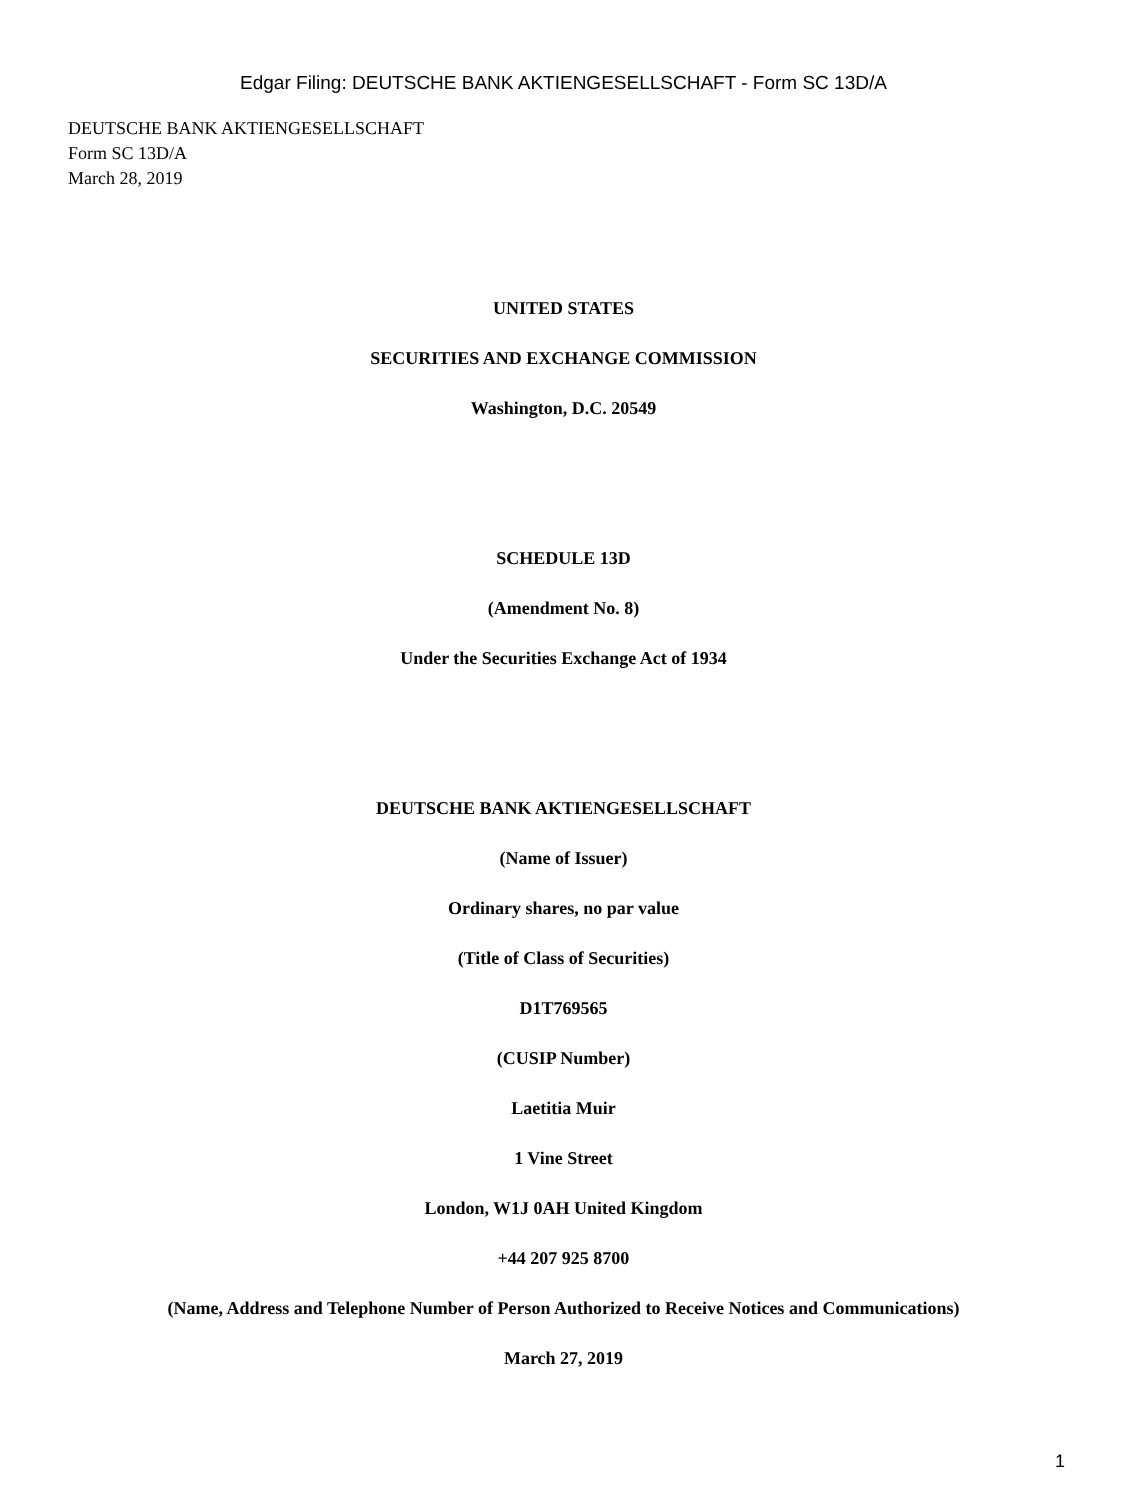Edgar Filing: DEUTSCHE BANK AKTIENGESELLSCHAFT - Form SC 13D/A
DEUTSCHE BANK AKTIENGESELLSCHAFT
Form SC 13D/A
March 28, 2019
UNITED STATES
SECURITIES AND EXCHANGE COMMISSION
Washington, D.C. 20549
SCHEDULE 13D
(Amendment No. 8)
Under the Securities Exchange Act of 1934
DEUTSCHE BANK AKTIENGESELLSCHAFT
(Name of Issuer)
Ordinary shares, no par value
(Title of Class of Securities)
D1T769565
(CUSIP Number)
Laetitia Muir
1 Vine Street
London, W1J 0AH United Kingdom
+44 207 925 8700
(Name, Address and Telephone Number of Person Authorized to Receive Notices and Communications)
March 27, 2019
1